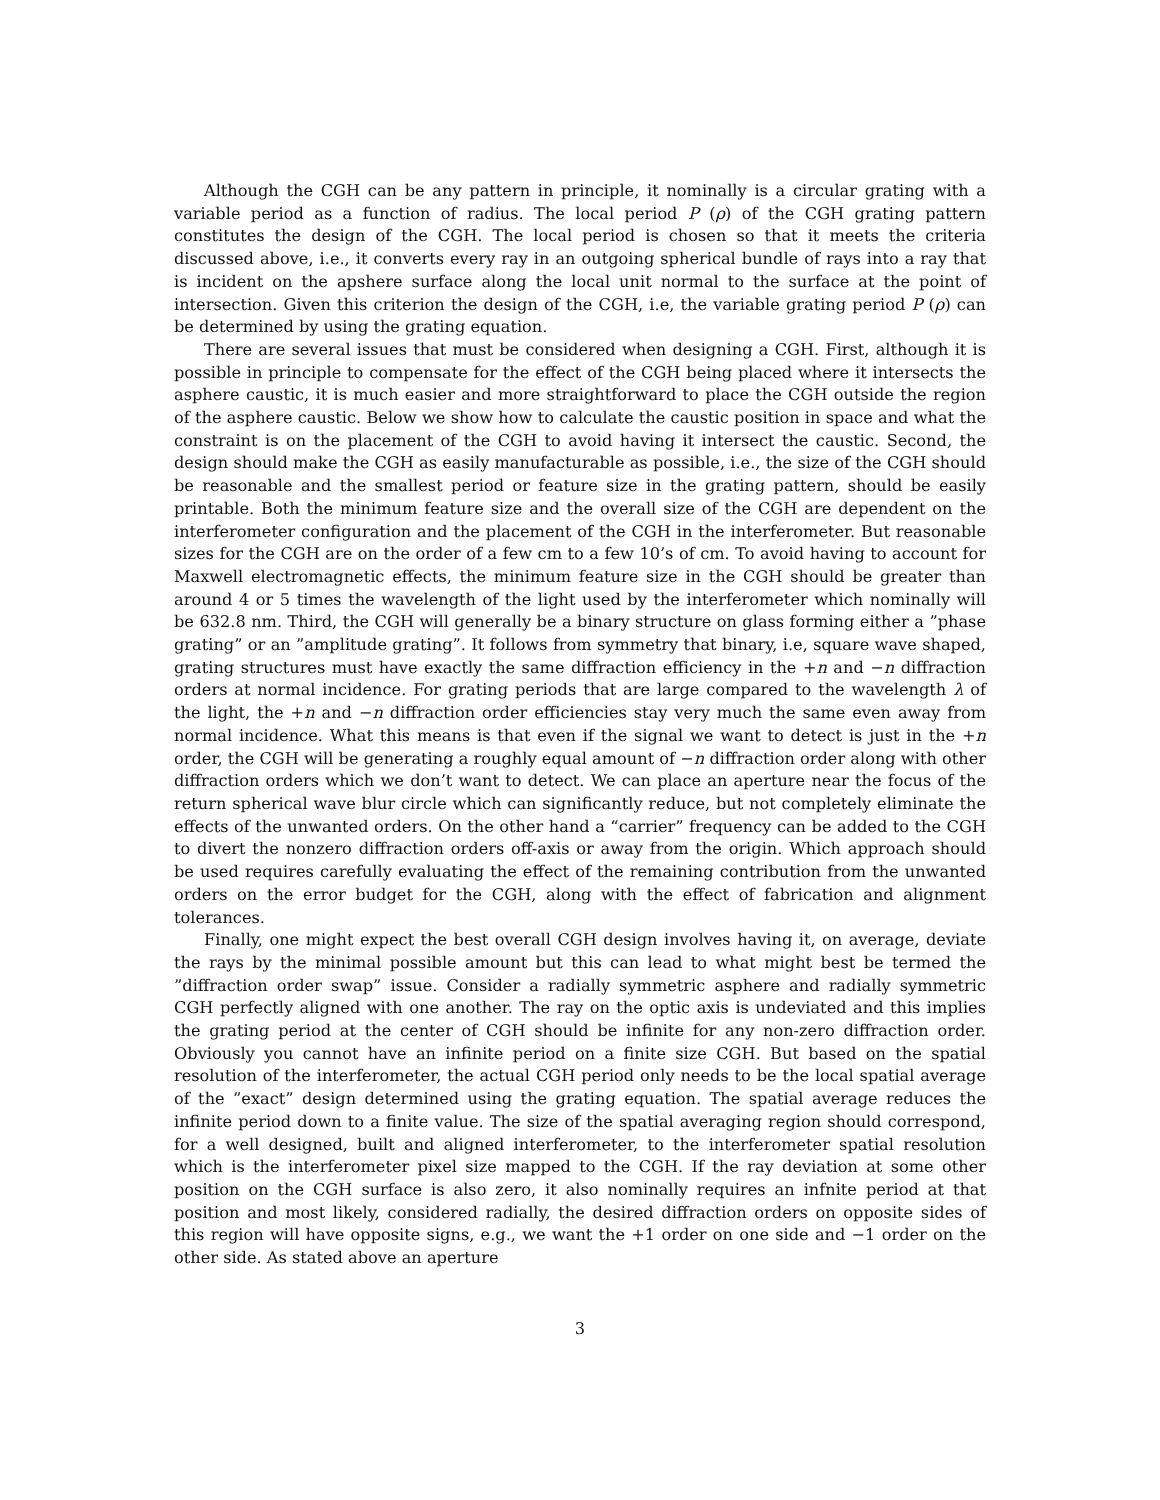Although the CGH can be any pattern in principle, it nominally is a circular grating with a variable period as a function of radius. The local period P (ρ) of the CGH grating pattern constitutes the design of the CGH. The local period is chosen so that it meets the criteria discussed above, i.e., it converts every ray in an outgoing spherical bundle of rays into a ray that is incident on the apshere surface along the local unit normal to the surface at the point of intersection. Given this criterion the design of the CGH, i.e, the variable grating period P (ρ) can be determined by using the grating equation.
There are several issues that must be considered when designing a CGH. First, although it is possible in principle to compensate for the effect of the CGH being placed where it intersects the asphere caustic, it is much easier and more straightforward to place the CGH outside the region of the asphere caustic. Below we show how to calculate the caustic position in space and what the constraint is on the placement of the CGH to avoid having it intersect the caustic. Second, the design should make the CGH as easily manufacturable as possible, i.e., the size of the CGH should be reasonable and the smallest period or feature size in the grating pattern, should be easily printable. Both the minimum feature size and the overall size of the CGH are dependent on the interferometer configuration and the placement of the CGH in the interferometer. But reasonable sizes for the CGH are on the order of a few cm to a few 10’s of cm. To avoid having to account for Maxwell electromagnetic effects, the minimum feature size in the CGH should be greater than around 4 or 5 times the wavelength of the light used by the interferometer which nominally will be 632.8 nm. Third, the CGH will generally be a binary structure on glass forming either a ”phase grating” or an ”amplitude grating”. It follows from symmetry that binary, i.e, square wave shaped, grating structures must have exactly the same diffraction efficiency in the +n and −n diffraction orders at normal incidence. For grating periods that are large compared to the wavelength λ of the light, the +n and −n diffraction order efficiencies stay very much the same even away from normal incidence. What this means is that even if the signal we want to detect is just in the +n order, the CGH will be generating a roughly equal amount of −n diffraction order along with other diffraction orders which we don’t want to detect. We can place an aperture near the focus of the return spherical wave blur circle which can significantly reduce, but not completely eliminate the effects of the unwanted orders. On the other hand a “carrier” frequency can be added to the CGH to divert the nonzero diffraction orders off-axis or away from the origin. Which approach should be used requires carefully evaluating the effect of the remaining contribution from the unwanted orders on the error budget for the CGH, along with the effect of fabrication and alignment tolerances.
Finally, one might expect the best overall CGH design involves having it, on average, deviate the rays by the minimal possible amount but this can lead to what might best be termed the ”diffraction order swap” issue. Consider a radially symmetric asphere and radially symmetric CGH perfectly aligned with one another. The ray on the optic axis is undeviated and this implies the grating period at the center of CGH should be infinite for any non-zero diffraction order. Obviously you cannot have an infinite period on a finite size CGH. But based on the spatial resolution of the interferometer, the actual CGH period only needs to be the local spatial average of the ”exact” design determined using the grating equation. The spatial average reduces the infinite period down to a finite value. The size of the spatial averaging region should correspond, for a well designed, built and aligned interferometer, to the interferometer spatial resolution which is the interferometer pixel size mapped to the CGH. If the ray deviation at some other position on the CGH surface is also zero, it also nominally requires an infnite period at that position and most likely, considered radially, the desired diffraction orders on opposite sides of this region will have opposite signs, e.g., we want the +1 order on one side and −1 order on the other side. As stated above an aperture
3